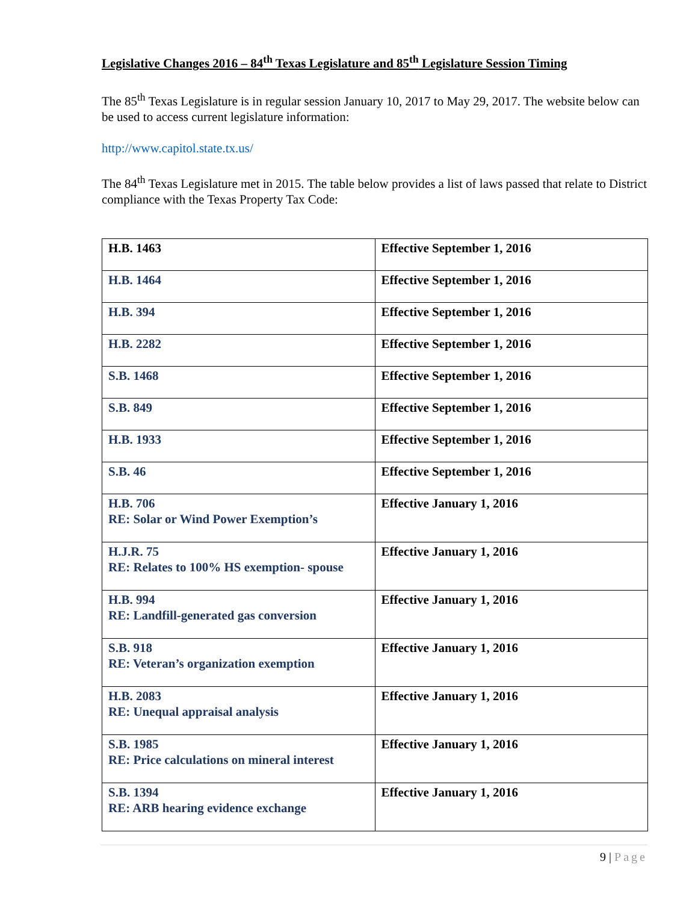Legislative Changes 2016 – 84<sup>th</sup> Texas Legislature and 85<sup>th</sup> Legislature Session Timing
The 85<sup>th</sup> Texas Legislature is in regular session January 10, 2017 to May 29, 2017. The website below can be used to access current legislature information:
http://www.capitol.state.tx.us/
The 84<sup>th</sup> Texas Legislature met in 2015. The table below provides a list of laws passed that relate to District compliance with the Texas Property Tax Code:
| H.B. 1463 | Effective September 1, 2016 |
| H.B. 1464 | Effective September 1, 2016 |
| H.B. 394 | Effective September 1, 2016 |
| H.B. 2282 | Effective September 1, 2016 |
| S.B. 1468 | Effective September 1, 2016 |
| S.B. 849 | Effective September 1, 2016 |
| H.B. 1933 | Effective September 1, 2016 |
| S.B. 46 | Effective September 1, 2016 |
| H.B. 706 RE: Solar or Wind Power Exemption’s | Effective January 1, 2016 |
| H.J.R. 75 RE: Relates to 100% HS exemption- spouse | Effective January 1, 2016 |
| H.B. 994 RE: Landfill-generated gas conversion | Effective January 1, 2016 |
| S.B. 918 RE: Veteran’s organization exemption | Effective January 1, 2016 |
| H.B. 2083 RE: Unequal appraisal analysis | Effective January 1, 2016 |
| S.B. 1985 RE: Price calculations on mineral interest | Effective January 1, 2016 |
| S.B. 1394 RE: ARB hearing evidence exchange | Effective January 1, 2016 |
9 | Page